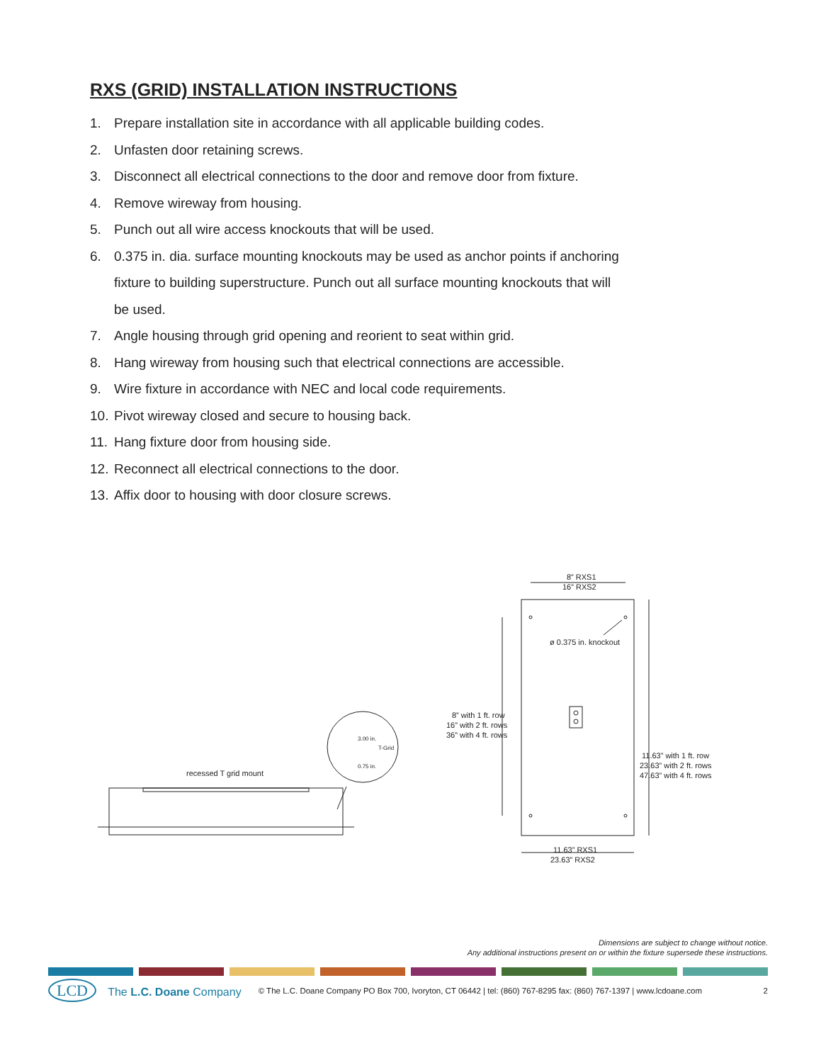RXS (GRID) INSTALLATION INSTRUCTIONS
1. Prepare installation site in accordance with all applicable building codes.
2. Unfasten door retaining screws.
3. Disconnect all electrical connections to the door and remove door from fixture.
4. Remove wireway from housing.
5. Punch out all wire access knockouts that will be used.
6. 0.375 in. dia. surface mounting knockouts may be used as anchor points if anchoring fixture to building superstructure. Punch out all surface mounting knockouts that will be used.
7. Angle housing through grid opening and reorient to seat within grid.
8. Hang wireway from housing such that electrical connections are accessible.
9. Wire fixture in accordance with NEC and local code requirements.
10. Pivot wireway closed and secure to housing back.
11. Hang fixture door from housing side.
12. Reconnect all electrical connections to the door.
13. Affix door to housing with door closure screws.
recessed T grid mount
3.00 in.
T-Grid
0.75 in.
8” RXS1
16” RXS2
ø 0.375 in. knockout
8” with 1 ft. row
16” with 2 ft. rows
36” with 4 ft. rows
11.63” with 1 ft. row
23.63” with 2 ft. rows
47.63” with 4 ft. rows
11.63” RXS1
23.63” RXS2
Dimensions are subject to change without notice.
Any additional instructions present on or within the fixture supersede these instructions.
LCD The L.C. Doane Company
© The L.C. Doane Company PO Box 700, Ivoryton, CT 06442 | tel: (860) 767-8295 fax: (860) 767-1397 | www.lcdoane.com
2